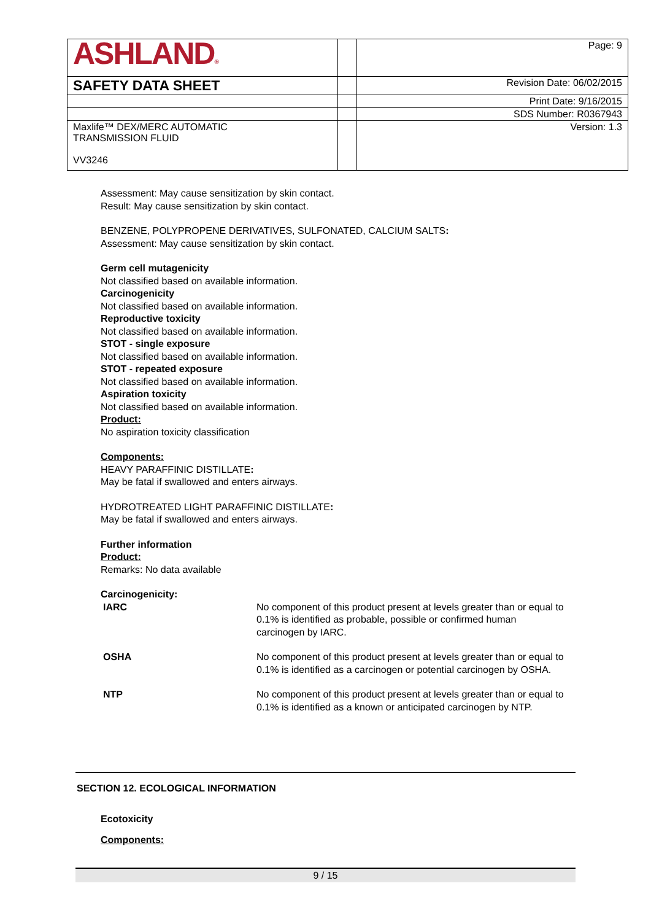| ASHLAND ® | | Page: 9 |
| SAFETY DATA SHEET | | Revision Date: 06/02/2015 |
| | | Print Date: 9/16/2015 |
| | | SDS Number: R0367943 |
| Maxlife™ DEX/MERC AUTOMATIC TRANSMISSION FLUID VV3246 | | Version: 1.3 |
Assessment: May cause sensitization by skin contact.
Result: May cause sensitization by skin contact.
BENZENE, POLYPROPENE DERIVATIVES, SULFONATED, CALCIUM SALTS:
Assessment: May cause sensitization by skin contact.
Germ cell mutagenicity
Not classified based on available information.
Carcinogenicity
Not classified based on available information.
Reproductive toxicity
Not classified based on available information.
STOT - single exposure
Not classified based on available information.
STOT - repeated exposure
Not classified based on available information.
Aspiration toxicity
Not classified based on available information.
Product:
No aspiration toxicity classification
Components:
HEAVY PARAFFINIC DISTILLATE:
May be fatal if swallowed and enters airways.
HYDROTREATED LIGHT PARAFFINIC DISTILLATE:
May be fatal if swallowed and enters airways.
Further information
Product:
Remarks: No data available
Carcinogenicity:
| IARC | No component of this product present at levels greater than or equal to 0.1% is identified as probable, possible or confirmed human carcinogen by IARC. |
| OSHA | No component of this product present at levels greater than or equal to 0.1% is identified as a carcinogen or potential carcinogen by OSHA. |
| NTP | No component of this product present at levels greater than or equal to 0.1% is identified as a known or anticipated carcinogen by NTP. |
SECTION 12. ECOLOGICAL INFORMATION
Ecotoxicity
Components:
9 / 15